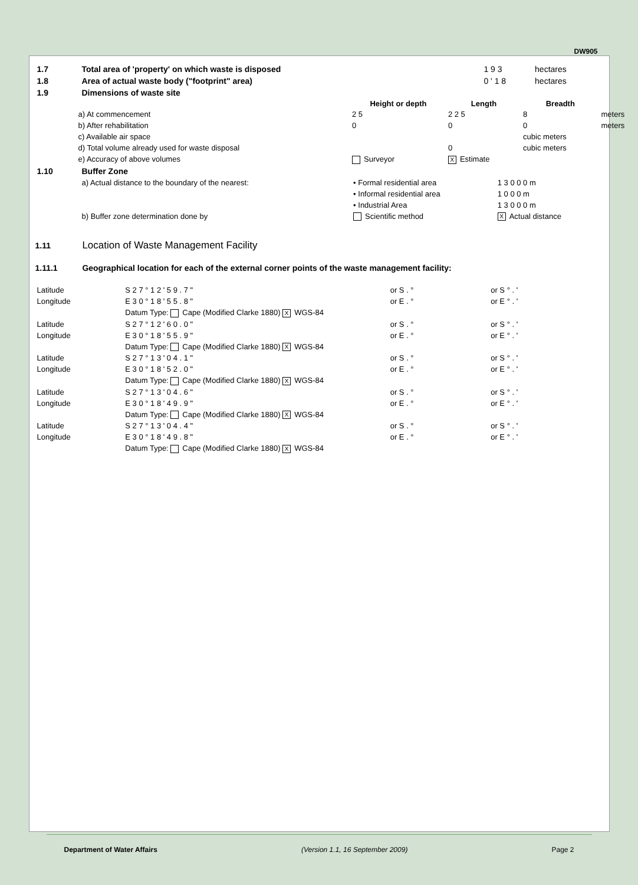DW905
| 1.7 | Total area of 'property' on which waste is disposed | 1 9 3 | hectares |
| 1.8 | Area of actual waste body ("footprint" area) | 0 ' 1 8 | hectares |
| 1.9 | Dimensions of waste site | | |
| | Height or depth | Length | Breadth | |
| --- | --- | --- | --- | --- |
| a) At commencement | 2 5 | 2 2 5 | 8 | meters |
| b) After rehabilitation | 0 | 0 | 0 | meters |
| c) Available air space | | | cubic meters | |
| d) Total volume already used for waste disposal | | 0 | cubic meters | |
| e) Accuracy of above volumes | Surveyor | X Estimate | | |
| 1.10 | Buffer Zone | | |
| | a) Actual distance to the boundary of the nearest: | • Formal residential area | 1 3 0 0 0 m |
| | | • Informal residential area | 1 0 0 0 m |
| | | • Industrial Area | 1 3 0 0 0 m |
| | b) Buffer zone determination done by | Scientific method | X Actual distance |
1.11 Location of Waste Management Facility
1.11.1 Geographical location for each of the external corner points of the waste management facility:
| Latitude | S 2 7 ° 1 2 ' 5 9 . 7 " | or S . ° | or S ° . ' |
| Longitude | E 3 0 ° 1 8 ' 5 5 . 8 " | or E . ° | or E ° . ' |
| | Datum Type: Cape (Modified Clarke 1880) X WGS-84 | | |
| Latitude | S 2 7 ° 1 2 ' 6 0 . 0 " | or S . ° | or S ° . ' |
| Longitude | E 3 0 ° 1 8 ' 5 5 . 9 " | or E . ° | or E ° . ' |
| | Datum Type: Cape (Modified Clarke 1880) X WGS-84 | | |
| Latitude | S 2 7 ° 1 3 ' 0 4 . 1 " | or S . ° | or S ° . ' |
| Longitude | E 3 0 ° 1 8 ' 5 2 . 0 " | or E . ° | or E ° . ' |
| | Datum Type: Cape (Modified Clarke 1880) X WGS-84 | | |
| Latitude | S 2 7 ° 1 3 ' 0 4 . 6 " | or S . ° | or S ° . ' |
| Longitude | E 3 0 ° 1 8 ' 4 9 . 9 " | or E . ° | or E ° . ' |
| | Datum Type: Cape (Modified Clarke 1880) X WGS-84 | | |
| Latitude | S 2 7 ° 1 3 ' 0 4 . 4 " | or S . ° | or S ° . ' |
| Longitude | E 3 0 ° 1 8 ' 4 9 . 8 " | or E . ° | or E ° . ' |
| | Datum Type: Cape (Modified Clarke 1880) X WGS-84 | | |
Department of Water Affairs (Version 1.1, 16 September 2009) Page 2